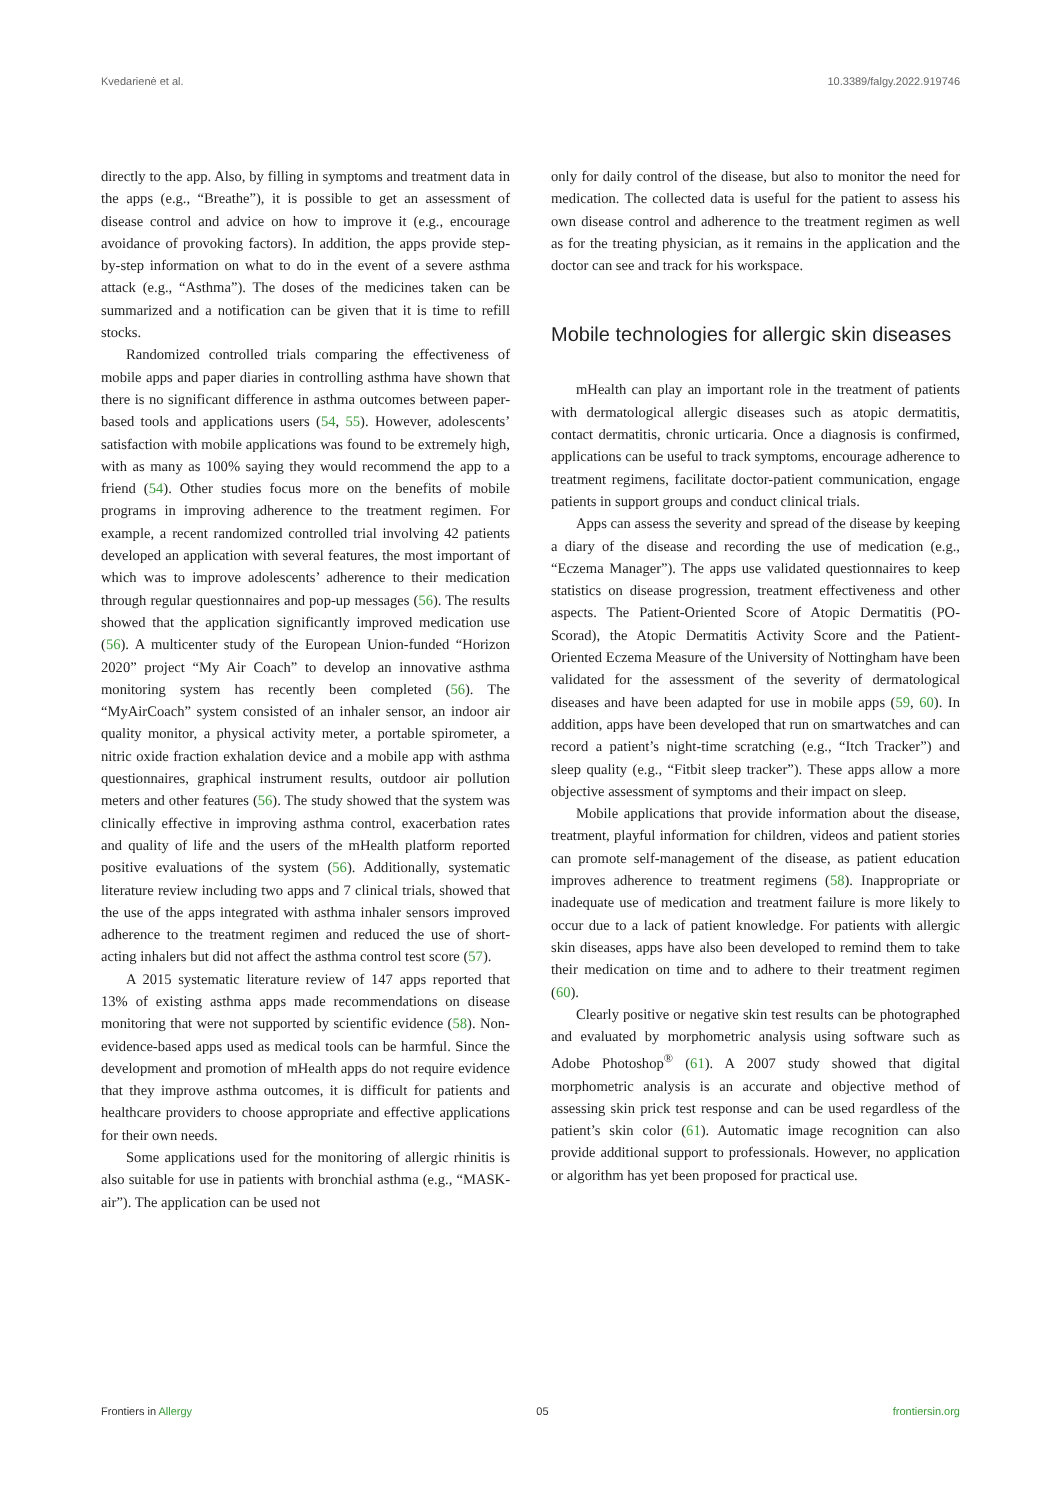Kvedarienė et al. 10.3389/falgy.2022.919746
directly to the app. Also, by filling in symptoms and treatment data in the apps (e.g., “Breathe”), it is possible to get an assessment of disease control and advice on how to improve it (e.g., encourage avoidance of provoking factors). In addition, the apps provide step-by-step information on what to do in the event of a severe asthma attack (e.g., “Asthma”). The doses of the medicines taken can be summarized and a notification can be given that it is time to refill stocks.
Randomized controlled trials comparing the effectiveness of mobile apps and paper diaries in controlling asthma have shown that there is no significant difference in asthma outcomes between paper-based tools and applications users (54, 55). However, adolescents’ satisfaction with mobile applications was found to be extremely high, with as many as 100% saying they would recommend the app to a friend (54). Other studies focus more on the benefits of mobile programs in improving adherence to the treatment regimen. For example, a recent randomized controlled trial involving 42 patients developed an application with several features, the most important of which was to improve adolescents’ adherence to their medication through regular questionnaires and pop-up messages (56). The results showed that the application significantly improved medication use (56). A multicenter study of the European Union-funded “Horizon 2020” project “My Air Coach” to develop an innovative asthma monitoring system has recently been completed (56). The “MyAirCoach” system consisted of an inhaler sensor, an indoor air quality monitor, a physical activity meter, a portable spirometer, a nitric oxide fraction exhalation device and a mobile app with asthma questionnaires, graphical instrument results, outdoor air pollution meters and other features (56). The study showed that the system was clinically effective in improving asthma control, exacerbation rates and quality of life and the users of the mHealth platform reported positive evaluations of the system (56). Additionally, systematic literature review including two apps and 7 clinical trials, showed that the use of the apps integrated with asthma inhaler sensors improved adherence to the treatment regimen and reduced the use of short-acting inhalers but did not affect the asthma control test score (57).
A 2015 systematic literature review of 147 apps reported that 13% of existing asthma apps made recommendations on disease monitoring that were not supported by scientific evidence (58). Non-evidence-based apps used as medical tools can be harmful. Since the development and promotion of mHealth apps do not require evidence that they improve asthma outcomes, it is difficult for patients and healthcare providers to choose appropriate and effective applications for their own needs.
Some applications used for the monitoring of allergic rhinitis is also suitable for use in patients with bronchial asthma (e.g., “MASK-air”). The application can be used not
only for daily control of the disease, but also to monitor the need for medication. The collected data is useful for the patient to assess his own disease control and adherence to the treatment regimen as well as for the treating physician, as it remains in the application and the doctor can see and track for his workspace.
Mobile technologies for allergic skin diseases
mHealth can play an important role in the treatment of patients with dermatological allergic diseases such as atopic dermatitis, contact dermatitis, chronic urticaria. Once a diagnosis is confirmed, applications can be useful to track symptoms, encourage adherence to treatment regimens, facilitate doctor-patient communication, engage patients in support groups and conduct clinical trials.
Apps can assess the severity and spread of the disease by keeping a diary of the disease and recording the use of medication (e.g., “Eczema Manager”). The apps use validated questionnaires to keep statistics on disease progression, treatment effectiveness and other aspects. The Patient-Oriented Score of Atopic Dermatitis (PO-Scorad), the Atopic Dermatitis Activity Score and the Patient-Oriented Eczema Measure of the University of Nottingham have been validated for the assessment of the severity of dermatological diseases and have been adapted for use in mobile apps (59, 60). In addition, apps have been developed that run on smartwatches and can record a patient’s night-time scratching (e.g., “Itch Tracker”) and sleep quality (e.g., “Fitbit sleep tracker”). These apps allow a more objective assessment of symptoms and their impact on sleep.
Mobile applications that provide information about the disease, treatment, playful information for children, videos and patient stories can promote self-management of the disease, as patient education improves adherence to treatment regimens (58). Inappropriate or inadequate use of medication and treatment failure is more likely to occur due to a lack of patient knowledge. For patients with allergic skin diseases, apps have also been developed to remind them to take their medication on time and to adhere to their treatment regimen (60).
Clearly positive or negative skin test results can be photographed and evaluated by morphometric analysis using software such as Adobe Photoshop<sup>®</sup> (61). A 2007 study showed that digital morphometric analysis is an accurate and objective method of assessing skin prick test response and can be used regardless of the patient’s skin color (61). Automatic image recognition can also provide additional support to professionals. However, no application or algorithm has yet been proposed for practical use.
Frontiers in Allergy 05 frontiersin.org